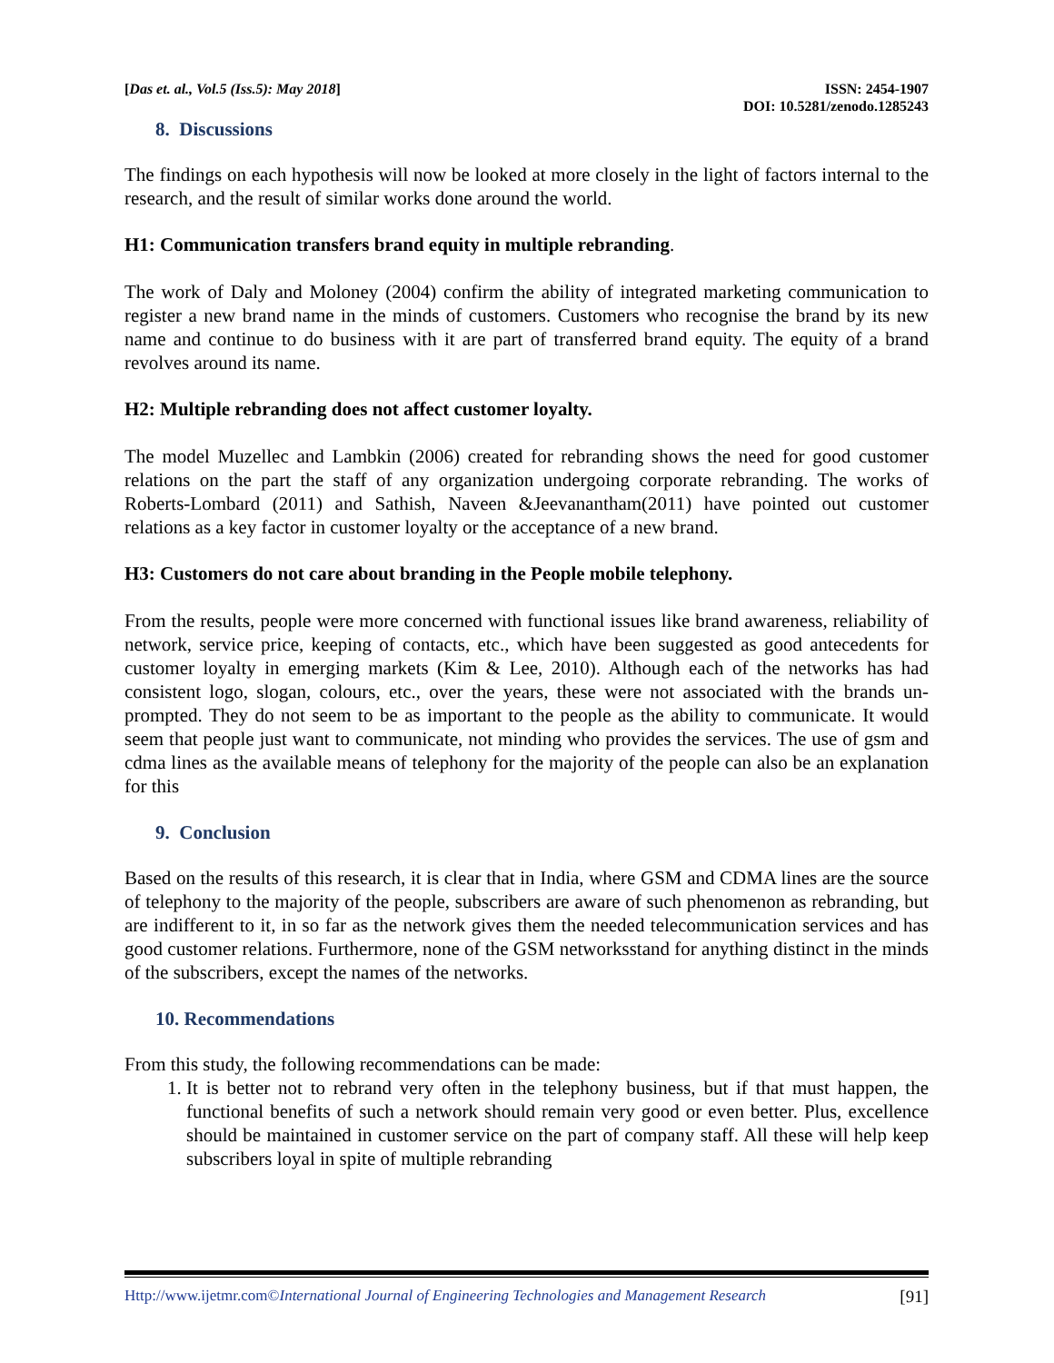[Das et. al., Vol.5 (Iss.5): May 2018]
ISSN: 2454-1907
DOI: 10.5281/zenodo.1285243
8. Discussions
The findings on each hypothesis will now be looked at more closely in the light of factors internal to the research, and the result of similar works done around the world.
H1: Communication transfers brand equity in multiple rebranding.
The work of Daly and Moloney (2004) confirm the ability of integrated marketing communication to register a new brand name in the minds of customers. Customers who recognise the brand by its new name and continue to do business with it are part of transferred brand equity. The equity of a brand revolves around its name.
H2: Multiple rebranding does not affect customer loyalty.
The model Muzellec and Lambkin (2006) created for rebranding shows the need for good customer relations on the part the staff of any organization undergoing corporate rebranding. The works of Roberts-Lombard (2011) and Sathish, Naveen &Jeevanantham(2011) have pointed out customer relations as a key factor in customer loyalty or the acceptance of a new brand.
H3: Customers do not care about branding in the People mobile telephony.
From the results, people were more concerned with functional issues like brand awareness, reliability of network, service price, keeping of contacts, etc., which have been suggested as good antecedents for customer loyalty in emerging markets (Kim & Lee, 2010). Although each of the networks has had consistent logo, slogan, colours, etc., over the years, these were not associated with the brands un-prompted. They do not seem to be as important to the people as the ability to communicate. It would seem that people just want to communicate, not minding who provides the services. The use of gsm and cdma lines as the available means of telephony for the majority of the people can also be an explanation for this
9. Conclusion
Based on the results of this research, it is clear that in India, where GSM and CDMA lines are the source of telephony to the majority of the people, subscribers are aware of such phenomenon as rebranding, but are indifferent to it, in so far as the network gives them the needed telecommunication services and has good customer relations. Furthermore, none of the GSM networksstand for anything distinct in the minds of the subscribers, except the names of the networks.
10. Recommendations
From this study, the following recommendations can be made:
1. It is better not to rebrand very often in the telephony business, but if that must happen, the functional benefits of such a network should remain very good or even better. Plus, excellence should be maintained in customer service on the part of company staff. All these will help keep subscribers loyal in spite of multiple rebranding
Http://www.ijetmr.com©International Journal of Engineering Technologies and Management Research [91]